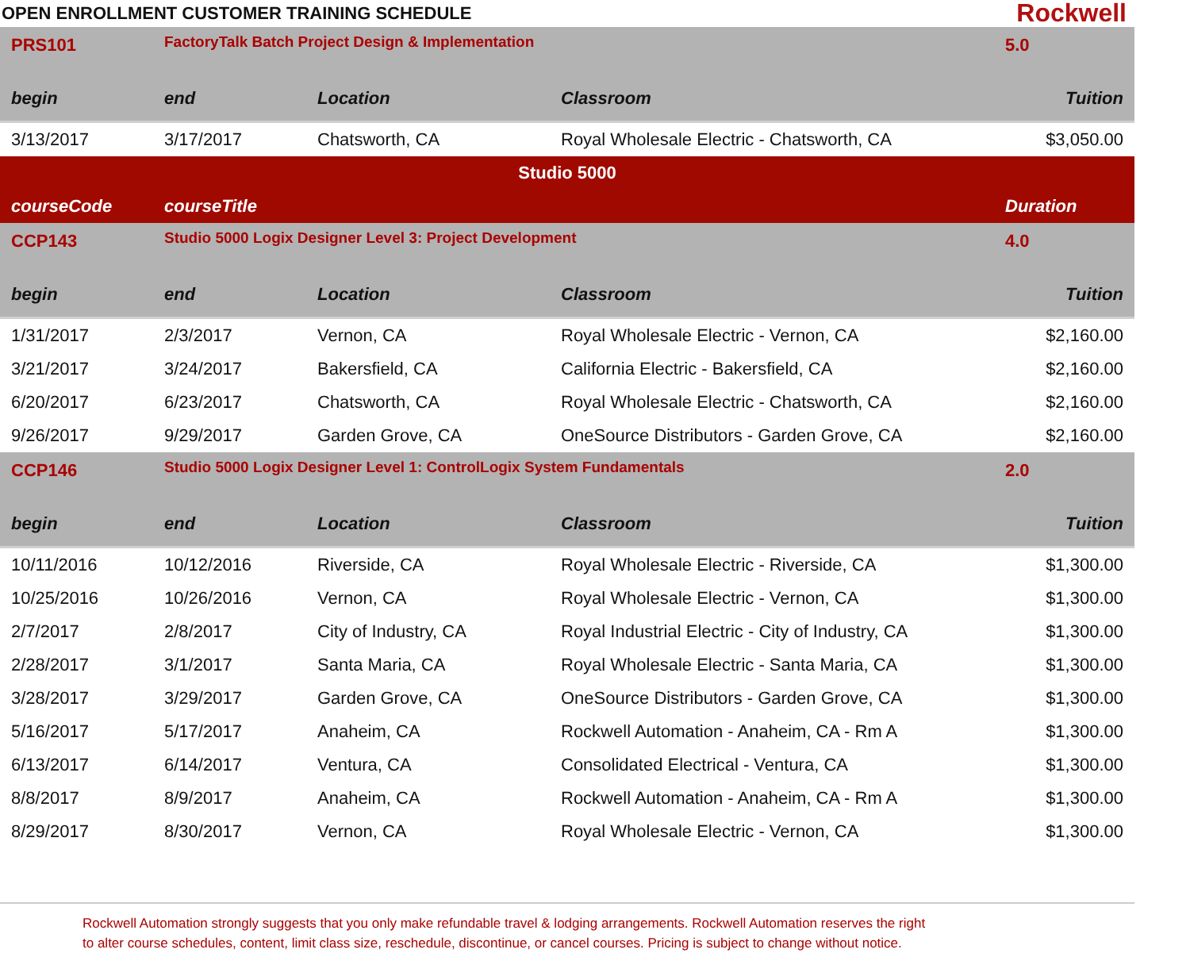OPEN ENROLLMENT CUSTOMER TRAINING SCHEDULE
Rockwell
| PRS101 | FactoryTalk Batch Project Design & Implementation | | | 5.0 |
| begin | end | Location | Classroom | Tuition |
| 3/13/2017 | 3/17/2017 | Chatsworth, CA | Royal Wholesale Electric - Chatsworth, CA | $3,050.00 |
| Studio 5000 | | | | |
| courseCode | courseTitle | | | Duration |
| CCP143 | Studio 5000 Logix Designer Level 3: Project Development | | | 4.0 |
| begin | end | Location | Classroom | Tuition |
| 1/31/2017 | 2/3/2017 | Vernon, CA | Royal Wholesale Electric - Vernon, CA | $2,160.00 |
| 3/21/2017 | 3/24/2017 | Bakersfield, CA | California Electric - Bakersfield, CA | $2,160.00 |
| 6/20/2017 | 6/23/2017 | Chatsworth, CA | Royal Wholesale Electric - Chatsworth, CA | $2,160.00 |
| 9/26/2017 | 9/29/2017 | Garden Grove, CA | OneSource Distributors - Garden Grove, CA | $2,160.00 |
| CCP146 | Studio 5000 Logix Designer Level 1: ControlLogix System Fundamentals | | | 2.0 |
| begin | end | Location | Classroom | Tuition |
| 10/11/2016 | 10/12/2016 | Riverside, CA | Royal Wholesale Electric - Riverside, CA | $1,300.00 |
| 10/25/2016 | 10/26/2016 | Vernon, CA | Royal Wholesale Electric - Vernon, CA | $1,300.00 |
| 2/7/2017 | 2/8/2017 | City of Industry, CA | Royal Industrial Electric - City of Industry, CA | $1,300.00 |
| 2/28/2017 | 3/1/2017 | Santa Maria, CA | Royal Wholesale Electric - Santa Maria, CA | $1,300.00 |
| 3/28/2017 | 3/29/2017 | Garden Grove, CA | OneSource Distributors - Garden Grove, CA | $1,300.00 |
| 5/16/2017 | 5/17/2017 | Anaheim, CA | Rockwell Automation - Anaheim, CA - Rm A | $1,300.00 |
| 6/13/2017 | 6/14/2017 | Ventura, CA | Consolidated Electrical - Ventura, CA | $1,300.00 |
| 8/8/2017 | 8/9/2017 | Anaheim, CA | Rockwell Automation - Anaheim, CA - Rm A | $1,300.00 |
| 8/29/2017 | 8/30/2017 | Vernon, CA | Royal Wholesale Electric - Vernon, CA | $1,300.00 |
Rockwell Automation strongly suggests that you only make refundable travel & lodging arrangements. Rockwell Automation reserves the right
to alter course schedules, content, limit class size, reschedule, discontinue, or cancel courses. Pricing is subject to change without notice.